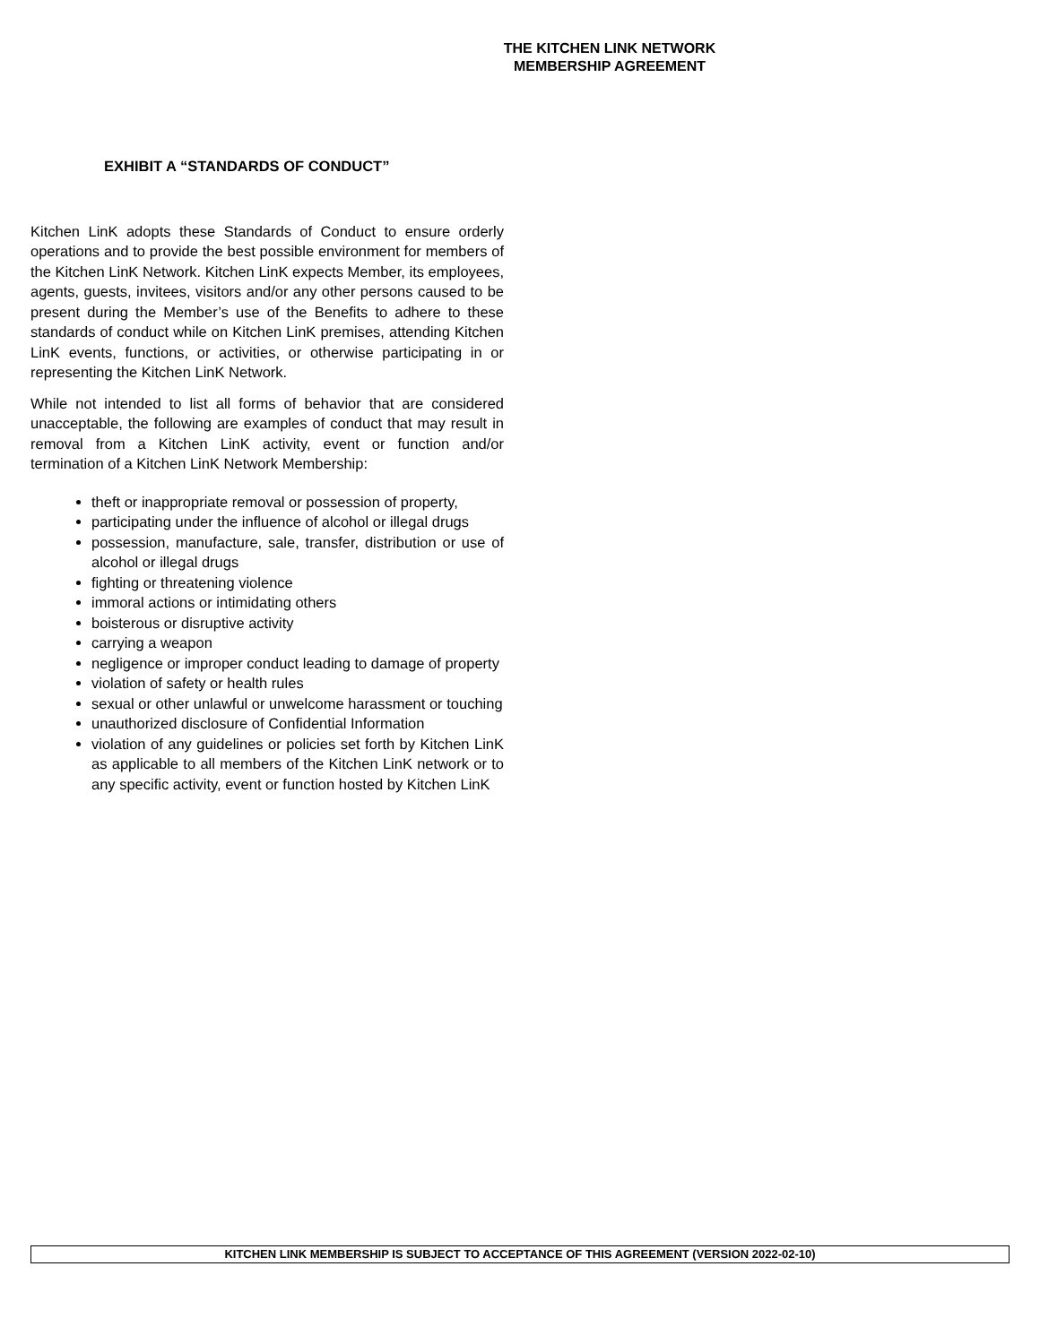THE KITCHEN LINK NETWORK
MEMBERSHIP AGREEMENT
EXHIBIT A “STANDARDS OF CONDUCT”
Kitchen LinK adopts these Standards of Conduct to ensure orderly operations and to provide the best possible environment for members of the Kitchen LinK Network. Kitchen LinK expects Member, its employees, agents, guests, invitees, visitors and/or any other persons caused to be present during the Member’s use of the Benefits to adhere to these standards of conduct while on Kitchen LinK premises, attending Kitchen LinK events, functions, or activities, or otherwise participating in or representing the Kitchen LinK Network.
While not intended to list all forms of behavior that are considered unacceptable, the following are examples of conduct that may result in removal from a Kitchen LinK activity, event or function and/or termination of a Kitchen LinK Network Membership:
theft or inappropriate removal or possession of property,
participating under the influence of alcohol or illegal drugs
possession, manufacture, sale, transfer, distribution or use of alcohol or illegal drugs
fighting or threatening violence
immoral actions or intimidating others
boisterous or disruptive activity
carrying a weapon
negligence or improper conduct leading to damage of property
violation of safety or health rules
sexual or other unlawful or unwelcome harassment or touching
unauthorized disclosure of Confidential Information
violation of any guidelines or policies set forth by Kitchen LinK as applicable to all members of the Kitchen LinK network or to any specific activity, event or function hosted by Kitchen LinK
KITCHEN LINK MEMBERSHIP IS SUBJECT TO ACCEPTANCE OF THIS AGREEMENT (VERSION 2022-02-10)